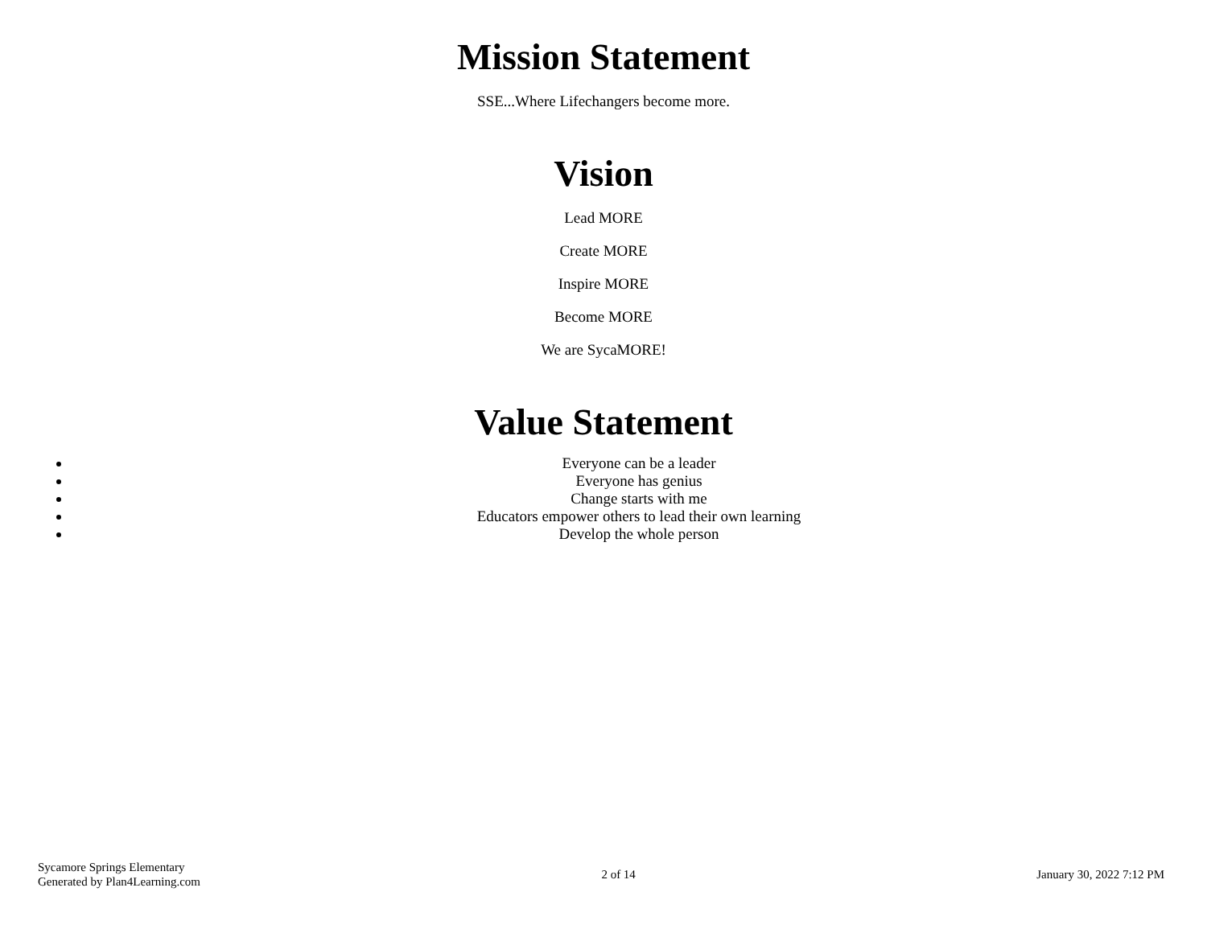Mission Statement
SSE...Where Lifechangers become more.
Vision
Lead MORE
Create MORE
Inspire MORE
Become MORE
We are SycaMORE!
Value Statement
Everyone can be a leader
Everyone has genius
Change starts with me
Educators empower others to lead their own learning
Develop the whole person
Sycamore Springs Elementary
Generated by Plan4Learning.com
2 of 14 January 30, 2022 7:12 PM